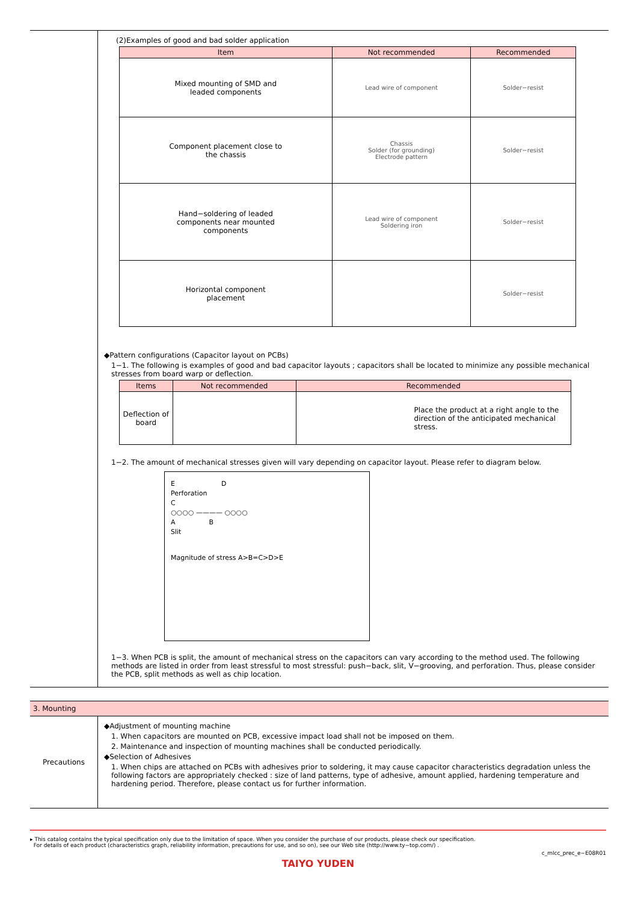(2)Examples of good and bad solder application
| Item | Not recommended | Recommended |
| --- | --- | --- |
| Mixed mounting of SMD and leaded components | Lead wire of component | Solder−resist |
| Component placement close to the chassis | Chassis Solder (for grounding) Electrode pattern | Solder−resist |
| Hand−soldering of leaded components near mounted components | Lead wire of component Soldering iron | Solder−resist |
| Horizontal component placement | | Solder−resist |
◆Pattern configurations (Capacitor layout on PCBs)
1−1. The following is examples of good and bad capacitor layouts ; capacitors shall be located to minimize any possible mechanical stresses from board warp or deflection.
| Items | Not recommended | Recommended | |
| --- | --- | --- | --- |
| Deflection of board | | | Place the product at a right angle to the direction of the anticipated mechanical stress. |
1−2. The amount of mechanical stresses given will vary depending on capacitor layout. Please refer to diagram below.
E D
Perforation
C
○○○○ ———— ○○○○
A B
Slit
Magnitude of stress A>B=C>D>E
1−3. When PCB is split, the amount of mechanical stress on the capacitors can vary according to the method used. The following methods are listed in order from least stressful to most stressful: push−back, slit, V−grooving, and perforation. Thus, please consider the PCB, split methods as well as chip location.
3. Mounting
Precautions
◆Adjustment of mounting machine
1. When capacitors are mounted on PCB, excessive impact load shall not be imposed on them.
2. Maintenance and inspection of mounting machines shall be conducted periodically.
◆Selection of Adhesives
1. When chips are attached on PCBs with adhesives prior to soldering, it may cause capacitor characteristics degradation unless the following factors are appropriately checked : size of land patterns, type of adhesive, amount applied, hardening temperature and hardening period. Therefore, please contact us for further information.
▸ This catalog contains the typical specification only due to the limitation of space. When you consider the purchase of our products, please check our specification.
For details of each product (characteristics graph, reliability information, precautions for use, and so on), see our Web site (http://www.ty−top.com/) .
c_mlcc_prec_e−E08R01
TAIYO YUDEN